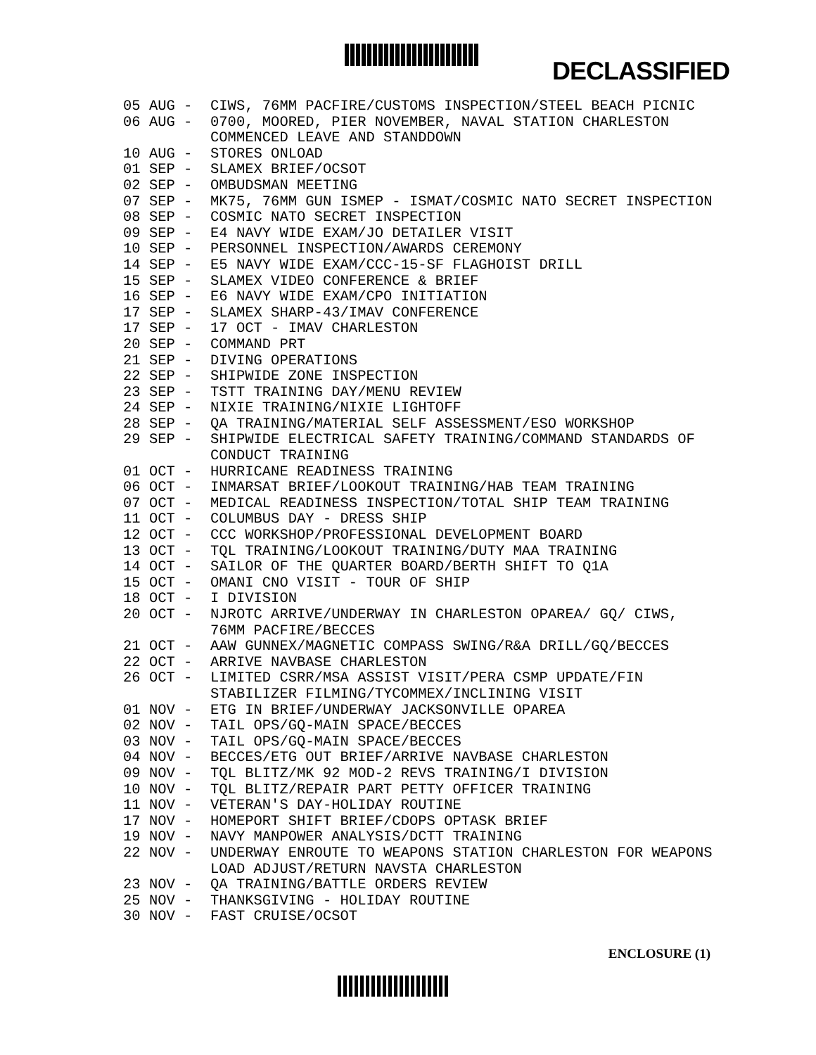DECLASSIFIED
05 AUG - CIWS, 76MM PACFIRE/CUSTOMS INSPECTION/STEEL BEACH PICNIC
06 AUG - 0700, MOORED, PIER NOVEMBER, NAVAL STATION CHARLESTON COMMENCED LEAVE AND STANDDOWN
10 AUG - STORES ONLOAD
01 SEP - SLAMEX BRIEF/OCSOT
02 SEP - OMBUDSMAN MEETING
07 SEP - MK75, 76MM GUN ISMEP - ISMAT/COSMIC NATO SECRET INSPECTION
08 SEP - COSMIC NATO SECRET INSPECTION
09 SEP - E4 NAVY WIDE EXAM/JO DETAILER VISIT
10 SEP - PERSONNEL INSPECTION/AWARDS CEREMONY
14 SEP - E5 NAVY WIDE EXAM/CCC-15-SF FLAGHOIST DRILL
15 SEP - SLAMEX VIDEO CONFERENCE & BRIEF
16 SEP - E6 NAVY WIDE EXAM/CPO INITIATION
17 SEP - SLAMEX SHARP-43/IMAV CONFERENCE
17 SEP - 17 OCT - IMAV CHARLESTON
20 SEP - COMMAND PRT
21 SEP - DIVING OPERATIONS
22 SEP - SHIPWIDE ZONE INSPECTION
23 SEP - TSTT TRAINING DAY/MENU REVIEW
24 SEP - NIXIE TRAINING/NIXIE LIGHTOFF
28 SEP - QA TRAINING/MATERIAL SELF ASSESSMENT/ESO WORKSHOP
29 SEP - SHIPWIDE ELECTRICAL SAFETY TRAINING/COMMAND STANDARDS OF CONDUCT TRAINING
01 OCT - HURRICANE READINESS TRAINING
06 OCT - INMARSAT BRIEF/LOOKOUT TRAINING/HAB TEAM TRAINING
07 OCT - MEDICAL READINESS INSPECTION/TOTAL SHIP TEAM TRAINING
11 OCT - COLUMBUS DAY - DRESS SHIP
12 OCT - CCC WORKSHOP/PROFESSIONAL DEVELOPMENT BOARD
13 OCT - TQL TRAINING/LOOKOUT TRAINING/DUTY MAA TRAINING
14 OCT - SAILOR OF THE QUARTER BOARD/BERTH SHIFT TO Q1A
15 OCT - OMANI CNO VISIT - TOUR OF SHIP
18 OCT - I DIVISION
20 OCT - NJROTC ARRIVE/UNDERWAY IN CHARLESTON OPAREA/ GQ/ CIWS, 76MM PACFIRE/BECCES
21 OCT - AAW GUNNEX/MAGNETIC COMPASS SWING/R&A DRILL/GQ/BECCES
22 OCT - ARRIVE NAVBASE CHARLESTON
26 OCT - LIMITED CSRR/MSA ASSIST VISIT/PERA CSMP UPDATE/FIN STABILIZER FILMING/TYCOMMEX/INCLINING VISIT
01 NOV - ETG IN BRIEF/UNDERWAY JACKSONVILLE OPAREA
02 NOV - TAIL OPS/GQ-MAIN SPACE/BECCES
03 NOV - TAIL OPS/GQ-MAIN SPACE/BECCES
04 NOV - BECCES/ETG OUT BRIEF/ARRIVE NAVBASE CHARLESTON
09 NOV - TQL BLITZ/MK 92 MOD-2 REVS TRAINING/I DIVISION
10 NOV - TQL BLITZ/REPAIR PART PETTY OFFICER TRAINING
11 NOV - VETERAN'S DAY-HOLIDAY ROUTINE
17 NOV - HOMEPORT SHIFT BRIEF/CDOPS OPTASK BRIEF
19 NOV - NAVY MANPOWER ANALYSIS/DCTT TRAINING
22 NOV - UNDERWAY ENROUTE TO WEAPONS STATION CHARLESTON FOR WEAPONS LOAD ADJUST/RETURN NAVSTA CHARLESTON
23 NOV - QA TRAINING/BATTLE ORDERS REVIEW
25 NOV - THANKSGIVING - HOLIDAY ROUTINE
30 NOV - FAST CRUISE/OCSOT
ENCLOSURE (1)